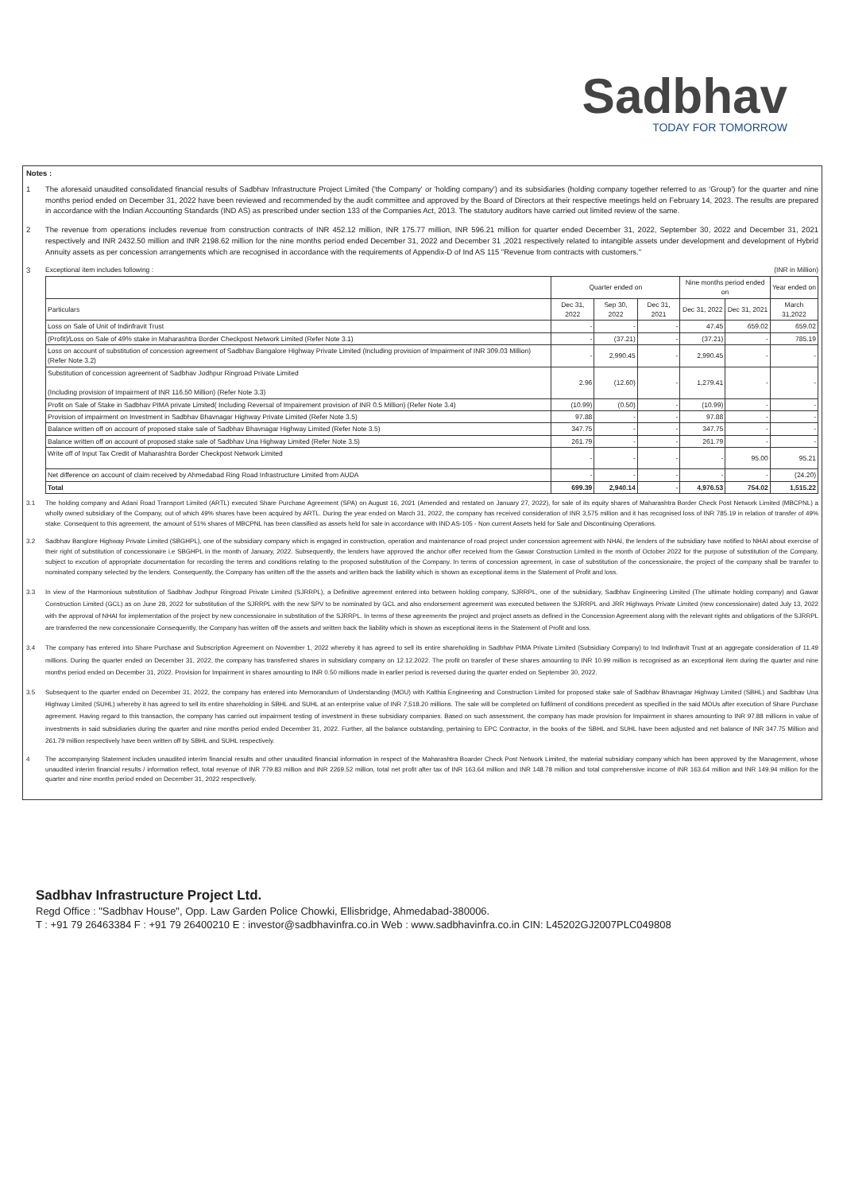Sadbhav
TODAY FOR TOMORROW
Notes :
1 The aforesaid unaudited consolidated financial results of Sadbhav Infrastructure Project Limited ('the Company' or 'holding company') and its subsidiaries (holding company together referred to as 'Group') for the quarter and nine months period ended on December 31, 2022 have been reviewed and recommended by the audit committee and approved by the Board of Directors at their respective meetings held on February 14, 2023. The results are prepared in accordance with the Indian Accounting Standards (IND AS) as prescribed under section 133 of the Companies Act, 2013. The statutory auditors have carried out limited review of the same.
2 The revenue from operations includes revenue from construction contracts of INR 452.12 million, INR 175.77 million, INR 596.21 million for quarter ended December 31, 2022, September 30, 2022 and December 31, 2021 respectively and INR 2432.50 million and INR 2198.62 million for the nine months period ended December 31, 2022 and December 31 ,2021 respectively related to intangible assets under development and development of Hybrid Annuity assets as per concession arrangements which are recognised in accordance with the requirements of Appendix-D of Ind AS 115 "Revenue from contracts with customers."
3 Exceptional item includes following : (INR in Million)
| | Quarter ended on | | | Nine months period ended on | | Year ended on |
| --- | --- | --- | --- | --- | --- | --- |
| Particulars | Dec 31, 2022 | Sep 30, 2022 | Dec 31, 2021 | Dec 31, 2022 | Dec 31, 2021 | March 31,2022 |
| Loss on Sale of Unit of Indinfravit Trust | - | - | - | 47.45 | 659.02 | 659.02 |
| (Profit)/Loss on Sale of 49% stake in Maharashtra Border Checkpost Network Limited (Refer Note 3.1) | - | (37.21) | - | (37.21) | - | 785.19 |
| Loss on account of substitution of concession agreement of Sadbhav Bangalore Highway Private Limited (Including provision of Impairment of INR 309.03 Million) (Refer Note 3.2) | - | 2,990.45 | - | 2,990.45 | - | - |
| Substitution of concession agreement of Sadbhav Jodhpur Ringroad Private Limited (Including provision of Impairment of INR 116.50 Million) (Refer Note 3.3) | 2.96 | (12.60) | - | 1,279.41 | - | - |
| Profit on Sale of Stake in Sadbhav PIMA private Limited( Including Reversal of Impairement provision of INR 0.5 Million) (Refer Note 3.4) | (10.99) | (0.50) | - | (10.99) | - | - |
| Provision of impairment on Investment in Sadbhav Bhavnagar Highway Private Limited (Refer Note 3.5) | 97.88 | - | - | 97.88 | - | - |
| Balance written off on account of proposed stake sale of Sadbhav Bhavnagar Highway Limited (Refer Note 3.5) | 347.75 | - | - | 347.75 | - | - |
| Balance written off on account of proposed stake sale of Sadbhav Una Highway Limited (Refer Note 3.5) | 261.79 | - | - | 261.79 | - | - |
| Write off of Input Tax Credit of Maharashtra Border Checkpost Network Limited | - | - | - | - | 95.00 | 95.21 |
| Net difference on account of claim received by Ahmedabad Ring Road Infrastructure Limited from AUDA | - | - | - | - | - | (24.20) |
| Total | 699.39 | 2,940.14 | - | 4,976.53 | 754.02 | 1,515.22 |
3.1 The holding company and Adani Road Transport Limited (ARTL) executed Share Purchase Agreement (SPA) on August 16, 2021 (Amended and restated on January 27, 2022), for sale of its equity shares of Maharashtra Border Check Post Network Limited (MBCPNL) a wholly owned subsidiary of the Company, out of which 49% shares have been acquired by ARTL. During the year ended on March 31, 2022, the company has received consideration of INR 3,575 million and it has recognised loss of INR 785.19 in relation of transfer of 49% stake. Consequent to this agreement, the amount of 51% shares of MBCPNL has been classified as assets held for sale in accordance with IND AS-105 - Non current Assets held for Sale and Discontinuing Operations.
3.2 Sadbhav Banglore Highway Private Limited (SBGHPL), one of the subsidiary company which is engaged in construction, operation and maintenance of road project under concession agreement with NHAI, the lenders of the subsidiary have notified to NHAI about exercise of their right of substitution of concessionaire i.e SBGHPL in the month of January, 2022. Subsequently, the lenders have approved the anchor offer received from the Gawar Construction Limited in the month of October 2022 for the purpose of substitution of the Company, subject to excution of appropriate documentation for recording the terms and conditions relating to the proposed substitution of the Company. In terms of concession agreement, in case of substitution of the concessionaire, the project of the company shall be transfer to nominated company selected by the lenders. Consequently, the Company has written off the the assets and written back the liability which is shown as exceptional items in the Statement of Profit and loss.
3.3 In view of the Harmonious substitution of Sadbhav Jodhpur Ringroad Private Limited (SJRRPL), a Definitive agreement entered into between holding company, SJRRPL, one of the subsidiary, Sadbhav Engineering Limited (The ultimate holding company) and Gawar Construction Limited (GCL) as on June 28, 2022 for substitution of the SJRRPL with the new SPV to be nominated by GCL and also endorsement agreement was executed between the SJRRPL and JRR Highways Private Limited (new concessionaire) dated July 13, 2022 with the approval of NHAI for implementation of the project by new concessionaire in substitution of the SJRRPL. In terms of these agreements the project and project assets as defined in the Concession Agreement along with the relevant rights and obligations of the SJRRPL are transferred the new concessionaire Consequently, the Company has written off the assets and written back the liability which is shown as exceptional items in the Statement of Profit and loss.
3.4 The company has entered into Share Purchase and Subscription Agreement on November 1, 2022 whereby it has agreed to sell its entire shareholding in Sadbhav PIMA Private Limited (Subsidiary Company) to Ind Indinfravit Trust at an aggregate consideration of 11.49 millions. During the quarter ended on December 31, 2022, the company has transferred shares in subsidiary company on 12.12.2022. The profit on transfer of these shares amounting to INR 10.99 million is recognised as an exceptional item during the quarter and nine months period ended on December 31, 2022. Provision for Impairment in shares amounting to INR 0.50 millions made in earlier period is reversed during the quarter ended on September 30, 2022.
3.5 Subsequent to the quarter ended on December 31, 2022, the company has entered into Memorandum of Understanding (MOU) with Kalthia Engineering and Construction Limited for proposed stake sale of Sadbhav Bhavnagar Highway Limited (SBHL) and Sadbhav Una Highway Limited (SUHL) whereby it has agreed to sell its entire shareholding in SBHL and SUHL at an enterprise value of INR 7,518.20 millions. The sale will be completed on fulfilment of conditions precedent as specified in the said MOUs after execution of Share Purchase agreement. Having regard to this transaction, the company has carried out impairment testing of investment in these subsidiary companies. Based on such assessment, the company has made provision for Impairment in shares amounting to INR 97.88 millions in value of investments in said subsidiaries during the quarter and nine months period ended December 31, 2022. Further, all the balance outstanding, pertaining to EPC Contractor, in the books of the SBHL and SUHL have been adjusted and net balance of INR 347.75 Million and 261.79 million respectively have been written off by SBHL and SUHL respectively.
4 The accompanying Statement includes unaudited interim financial results and other unaudited financial information in respect of the Maharashtra Boarder Check Post Network Limited, the material subsidiary company which has been approved by the Management, whose unaudited interim financial results / information reflect, total revenue of INR 779.83 million and INR 2269.52 million, total net profit after tax of INR 163.64 million and INR 148.78 million and total comprehensive income of INR 163.64 million and INR 149.94 million for the quarter and nine months period ended on December 31, 2022 respectively.
Sadbhav Infrastructure Project Ltd.
Regd Office : "Sadbhav House", Opp. Law Garden Police Chowki, Ellisbridge, Ahmedabad-380006.
T : +91 79 26463384 F : +91 79 26400210 E : investor@sadbhavinfra.co.in Web : www.sadbhavinfra.co.in CIN: L45202GJ2007PLC049808